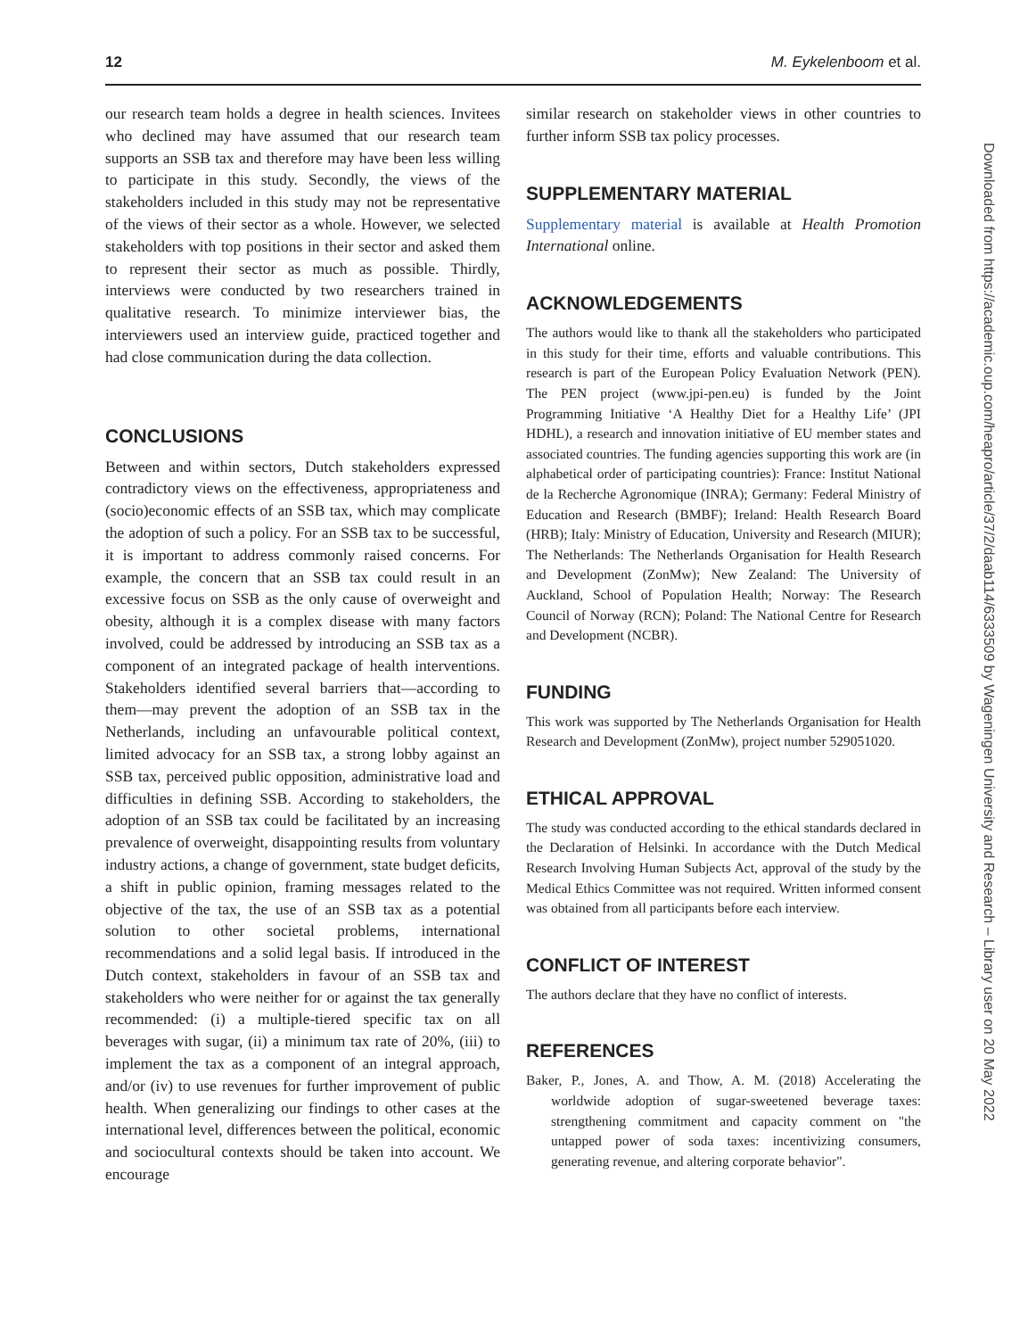12 M. Eykelenboom et al.
our research team holds a degree in health sciences. Invitees who declined may have assumed that our research team supports an SSB tax and therefore may have been less willing to participate in this study. Secondly, the views of the stakeholders included in this study may not be representative of the views of their sector as a whole. However, we selected stakeholders with top positions in their sector and asked them to represent their sector as much as possible. Thirdly, interviews were conducted by two researchers trained in qualitative research. To minimize interviewer bias, the interviewers used an interview guide, practiced together and had close communication during the data collection.
CONCLUSIONS
Between and within sectors, Dutch stakeholders expressed contradictory views on the effectiveness, appropriateness and (socio)economic effects of an SSB tax, which may complicate the adoption of such a policy. For an SSB tax to be successful, it is important to address commonly raised concerns. For example, the concern that an SSB tax could result in an excessive focus on SSB as the only cause of overweight and obesity, although it is a complex disease with many factors involved, could be addressed by introducing an SSB tax as a component of an integrated package of health interventions. Stakeholders identified several barriers that—according to them—may prevent the adoption of an SSB tax in the Netherlands, including an unfavourable political context, limited advocacy for an SSB tax, a strong lobby against an SSB tax, perceived public opposition, administrative load and difficulties in defining SSB. According to stakeholders, the adoption of an SSB tax could be facilitated by an increasing prevalence of overweight, disappointing results from voluntary industry actions, a change of government, state budget deficits, a shift in public opinion, framing messages related to the objective of the tax, the use of an SSB tax as a potential solution to other societal problems, international recommendations and a solid legal basis. If introduced in the Dutch context, stakeholders in favour of an SSB tax and stakeholders who were neither for or against the tax generally recommended: (i) a multiple-tiered specific tax on all beverages with sugar, (ii) a minimum tax rate of 20%, (iii) to implement the tax as a component of an integral approach, and/or (iv) to use revenues for further improvement of public health. When generalizing our findings to other cases at the international level, differences between the political, economic and sociocultural contexts should be taken into account. We encourage
similar research on stakeholder views in other countries to further inform SSB tax policy processes.
SUPPLEMENTARY MATERIAL
Supplementary material is available at Health Promotion International online.
ACKNOWLEDGEMENTS
The authors would like to thank all the stakeholders who participated in this study for their time, efforts and valuable contributions. This research is part of the European Policy Evaluation Network (PEN). The PEN project (www.jpi-pen.eu) is funded by the Joint Programming Initiative ‘A Healthy Diet for a Healthy Life’ (JPI HDHL), a research and innovation initiative of EU member states and associated countries. The funding agencies supporting this work are (in alphabetical order of participating countries): France: Institut National de la Recherche Agronomique (INRA); Germany: Federal Ministry of Education and Research (BMBF); Ireland: Health Research Board (HRB); Italy: Ministry of Education, University and Research (MIUR); The Netherlands: The Netherlands Organisation for Health Research and Development (ZonMw); New Zealand: The University of Auckland, School of Population Health; Norway: The Research Council of Norway (RCN); Poland: The National Centre for Research and Development (NCBR).
FUNDING
This work was supported by The Netherlands Organisation for Health Research and Development (ZonMw), project number 529051020.
ETHICAL APPROVAL
The study was conducted according to the ethical standards declared in the Declaration of Helsinki. In accordance with the Dutch Medical Research Involving Human Subjects Act, approval of the study by the Medical Ethics Committee was not required. Written informed consent was obtained from all participants before each interview.
CONFLICT OF INTEREST
The authors declare that they have no conflict of interests.
REFERENCES
Baker, P., Jones, A. and Thow, A. M. (2018) Accelerating the worldwide adoption of sugar-sweetened beverage taxes: strengthening commitment and capacity comment on "the untapped power of soda taxes: incentivizing consumers, generating revenue, and altering corporate behavior".
Downloaded from https://academic.oup.com/heapro/article/37/2/daab114/6333509 by Wageningen University and Research – Library user on 20 May 2022